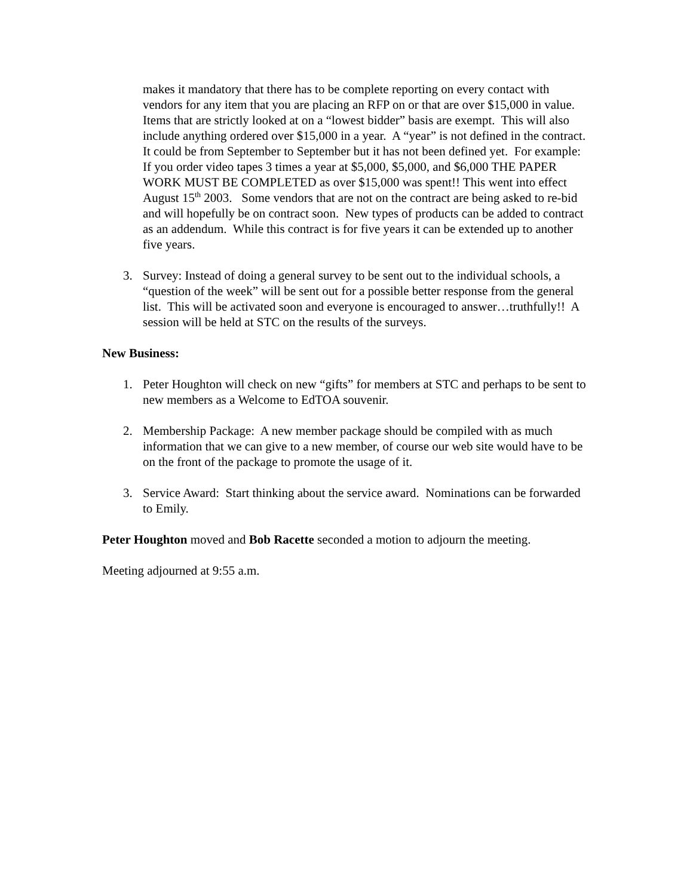makes it mandatory that there has to be complete reporting on every contact with vendors for any item that you are placing an RFP on or that are over $15,000 in value. Items that are strictly looked at on a “lowest bidder” basis are exempt. This will also include anything ordered over $15,000 in a year. A “year” is not defined in the contract. It could be from September to September but it has not been defined yet. For example: If you order video tapes 3 times a year at $5,000, $5,000, and $6,000 THE PAPER WORK MUST BE COMPLETED as over $15,000 was spent!! This went into effect August 15<sup>th</sup> 2003. Some vendors that are not on the contract are being asked to re-bid and will hopefully be on contract soon. New types of products can be added to contract as an addendum. While this contract is for five years it can be extended up to another five years.
3. Survey: Instead of doing a general survey to be sent out to the individual schools, a “question of the week” will be sent out for a possible better response from the general list. This will be activated soon and everyone is encouraged to answer…truthfully!! A session will be held at STC on the results of the surveys.
New Business:
1. Peter Houghton will check on new “gifts” for members at STC and perhaps to be sent to new members as a Welcome to EdTOA souvenir.
2. Membership Package: A new member package should be compiled with as much information that we can give to a new member, of course our web site would have to be on the front of the package to promote the usage of it.
3. Service Award: Start thinking about the service award. Nominations can be forwarded to Emily.
Peter Houghton moved and Bob Racette seconded a motion to adjourn the meeting.
Meeting adjourned at 9:55 a.m.